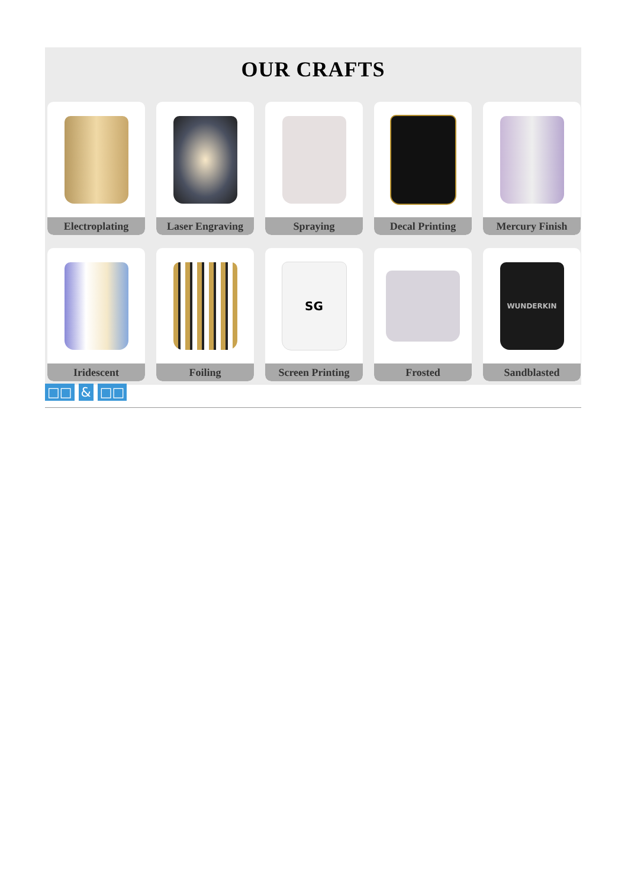OUR CRAFTS
Electroplating
Laser Engraving
Spraying
Decal Printing
Mercury Finish
Iridescent
Foiling
SG
Screen Printing
Frosted
WUNDERKIN
Sandblasted
□□ & □□